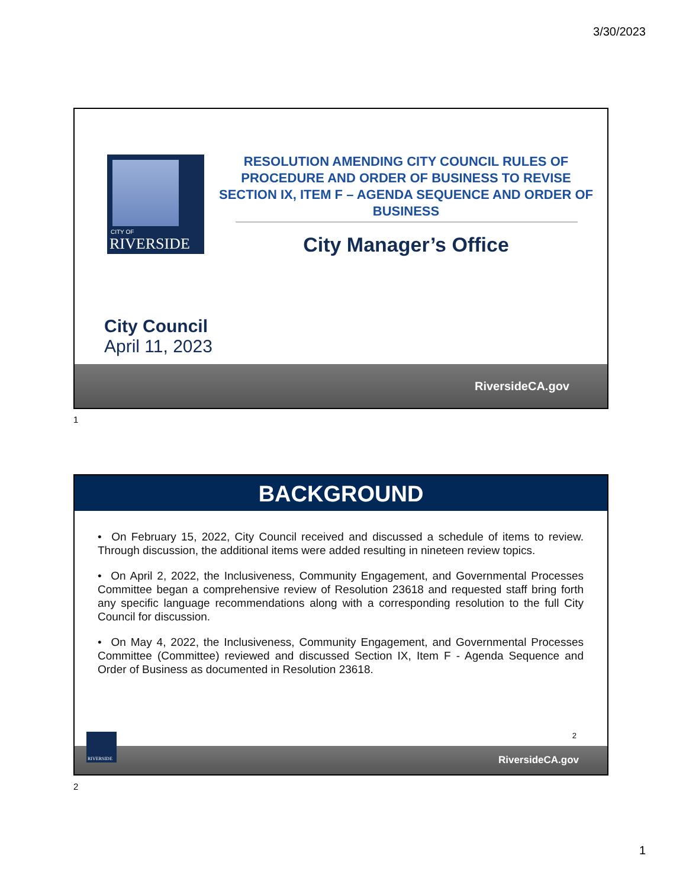3/30/2023
CITY OF
RIVERSIDE
RESOLUTION AMENDING CITY COUNCIL RULES OF PROCEDURE AND ORDER OF BUSINESS TO REVISE SECTION IX, ITEM F – AGENDA SEQUENCE AND ORDER OF BUSINESS
City Manager’s Office
City Council
April 11, 2023
RiversideCA.gov
1
BACKGROUND
• On February 15, 2022, City Council received and discussed a schedule of items to review. Through discussion, the additional items were added resulting in nineteen review topics.
• On April 2, 2022, the Inclusiveness, Community Engagement, and Governmental Processes Committee began a comprehensive review of Resolution 23618 and requested staff bring forth any specific language recommendations along with a corresponding resolution to the full City Council for discussion.
• On May 4, 2022, the Inclusiveness, Community Engagement, and Governmental Processes Committee (Committee) reviewed and discussed Section IX, Item F - Agenda Sequence and Order of Business as documented in Resolution 23618.
2
RiversideCA.gov
RIVERSIDE
2
1